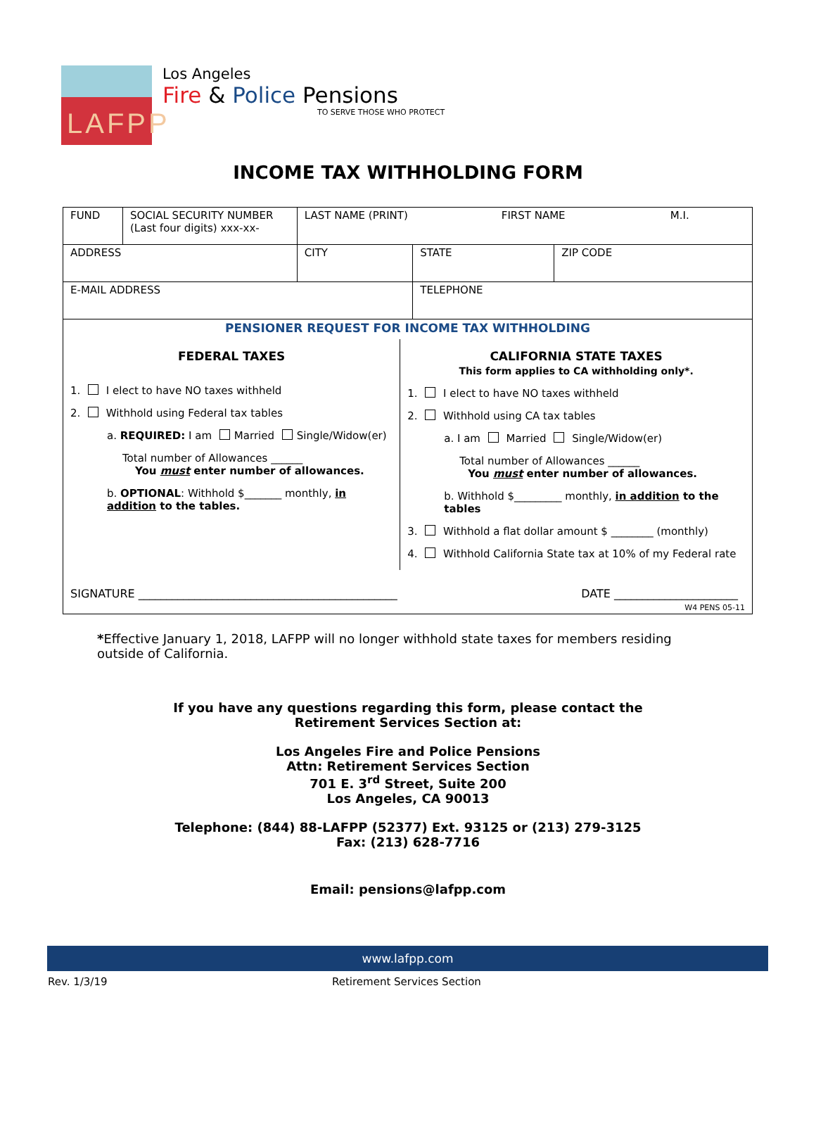LAFPP
Los Angeles
Fire & Police Pensions
TO SERVE THOSE WHO PROTECT
INCOME TAX WITHHOLDING FORM
| FUND | SOCIAL SECURITY NUMBER (Last four digits) xxx-xx- | LAST NAME (PRINT) FIRST NAME M.I. | | | |
| ADDRESS | | | CITY | STATE | ZIP CODE |
| E-MAIL ADDRESS | | | | TELEPHONE | |
PENSIONER REQUEST FOR INCOME TAX WITHHOLDING
FEDERAL TAXES
1. I elect to have NO taxes withheld
2. Withhold using Federal tax tables
a. REQUIRED: I am Married Single/Widow(er)
Total number of Allowances ______
You must enter number of allowances.
b. OPTIONAL: Withhold $_______ monthly, in addition to the tables.
CALIFORNIA STATE TAXES
This form applies to CA withholding only*.
1. I elect to have NO taxes withheld
2. Withhold using CA tax tables
a. I am Married Single/Widow(er)
Total number of Allowances ______
You must enter number of allowances.
b. Withhold $_________ monthly, in addition to the tables
3. Withhold a flat dollar amount $ ________ (monthly)
4. Withhold California State tax at 10% of my Federal rate
SIGNATURE ______________________________________________ DATE ______________________
W4 PENS 05-11
*Effective January 1, 2018, LAFPP will no longer withhold state taxes for members residing outside of California.
If you have any questions regarding this form, please contact the
Retirement Services Section at:
Los Angeles Fire and Police Pensions
Attn: Retirement Services Section
701 E. 3<sup>rd</sup> Street, Suite 200
Los Angeles, CA 90013
Telephone: (844) 88-LAFPP (52377) Ext. 93125 or (213) 279-3125
Fax: (213) 628-7716
Email: pensions@lafpp.com
www.lafpp.com
Rev. 1/3/19 Retirement Services Section